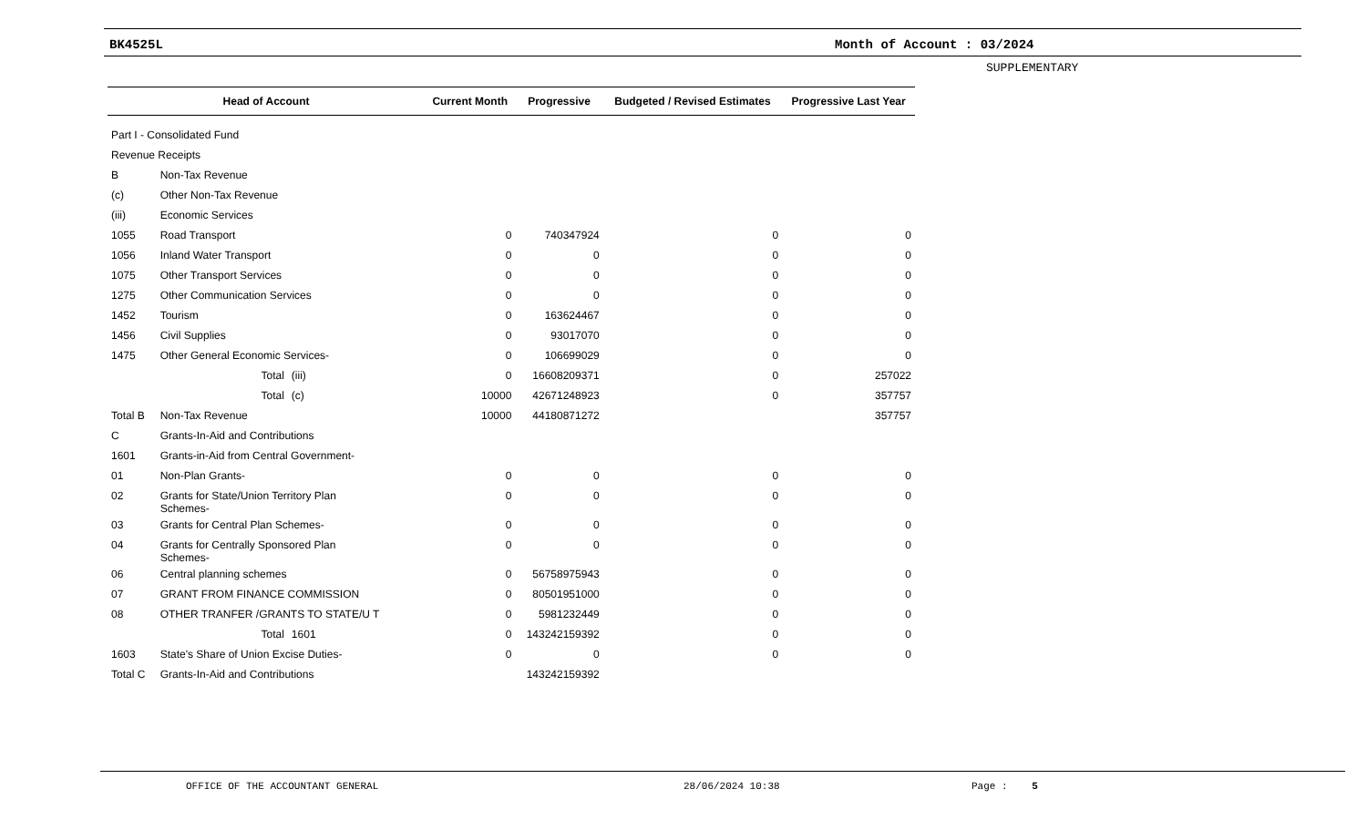BK4525L Month of Account : 03/2024
SUPPLEMENTARY
| Head of Account | | | Current Month | Progressive | Budgeted / Revised Estimates | Progressive Last Year |
| --- | --- | --- | --- | --- | --- | --- |
| Part I - Consolidated Fund | | | | | | |
| Revenue Receipts | | | | | | |
| B | Non-Tax Revenue | | | | | |
| (c) | Other Non-Tax Revenue | | | | | |
| (iii) | Economic Services | | | | | |
| 1055 | Road Transport | | 0 | 740347924 | 0 | 0 |
| 1056 | Inland Water Transport | | 0 | 0 | 0 | 0 |
| 1075 | Other Transport Services | | 0 | 0 | 0 | 0 |
| 1275 | Other Communication Services | | 0 | 0 | 0 | 0 |
| 1452 | Tourism | | 0 | 163624467 | 0 | 0 |
| 1456 | Civil Supplies | | 0 | 93017070 | 0 | 0 |
| 1475 | Other General Economic Services- | | 0 | 106699029 | 0 | 0 |
| | Total | (iii) | 0 | 16608209371 | 0 | 257022 |
| | Total | (c) | 10000 | 42671248923 | 0 | 357757 |
| Total B | Non-Tax Revenue | | 10000 | 44180871272 | | 357757 |
| C | Grants-In-Aid and Contributions | | | | | |
| 1601 | Grants-in-Aid from Central Government- | | | | | |
| 01 | Non-Plan Grants- | | 0 | 0 | 0 | 0 |
| 02 | Grants for State/Union Territory Plan Schemes- | | 0 | 0 | 0 | 0 |
| 03 | Grants for Central Plan Schemes- | | 0 | 0 | 0 | 0 |
| 04 | Grants for Centrally Sponsored Plan Schemes- | | 0 | 0 | 0 | 0 |
| 06 | Central planning schemes | | 0 | 56758975943 | 0 | 0 |
| 07 | GRANT FROM FINANCE COMMISSION | | 0 | 80501951000 | 0 | 0 |
| 08 | OTHER TRANFER /GRANTS TO STATE/U T | | 0 | 5981232449 | 0 | 0 |
| | Total | 1601 | 0 | 143242159392 | 0 | 0 |
| 1603 | State's Share of Union Excise Duties- | | 0 | 0 | 0 | 0 |
| Total C | Grants-In-Aid and Contributions | | | 143242159392 | | |
OFFICE OF THE ACCOUNTANT GENERAL 28/06/2024 10:38 Page : 5